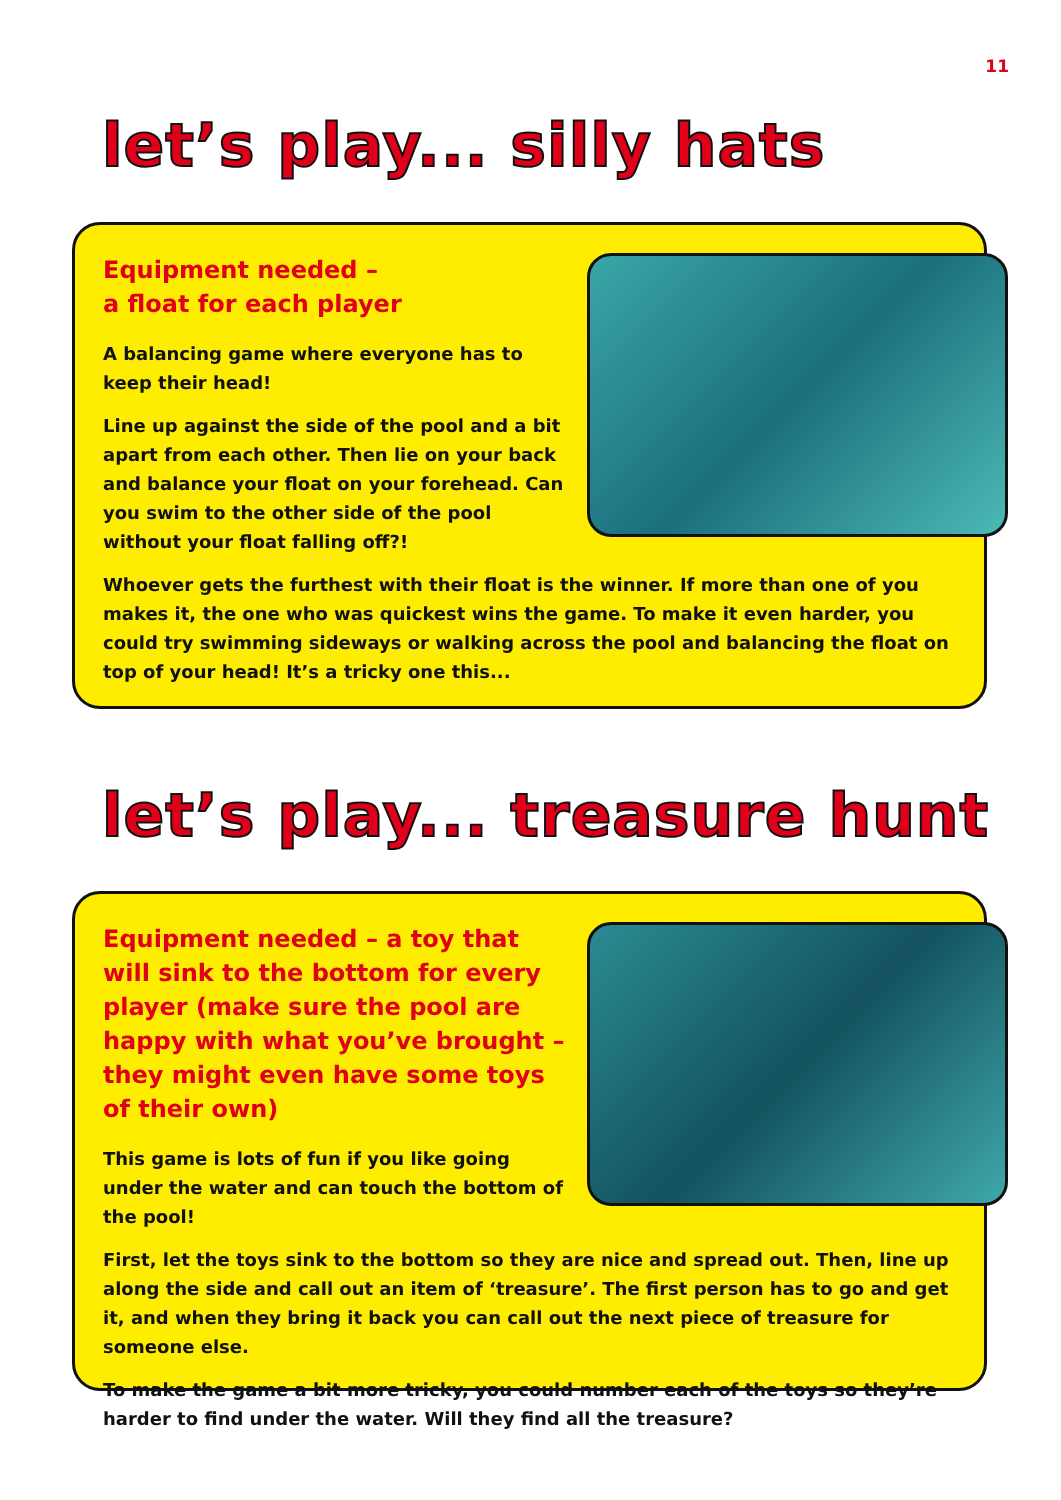11
let’s play... silly hats
Equipment needed –
a float for each player
A balancing game where everyone has to keep their head!
Line up against the side of the pool and a bit apart from each other. Then lie on your back and balance your float on your forehead. Can you swim to the other side of the pool without your float falling off?!
Whoever gets the furthest with their float is the winner. If more than one of you makes it, the one who was quickest wins the game. To make it even harder, you could try swimming sideways or walking across the pool and balancing the float on top of your head! It’s a tricky one this...
let’s play... treasure hunt
Equipment needed – a toy that will sink to the bottom for every player (make sure the pool are happy with what you’ve brought – they might even have some toys of their own)
This game is lots of fun if you like going under the water and can touch the bottom of the pool!
First, let the toys sink to the bottom so they are nice and spread out. Then, line up along the side and call out an item of ‘treasure’. The first person has to go and get it, and when they bring it back you can call out the next piece of treasure for someone else.
To make the game a bit more tricky, you could number each of the toys so they’re harder to find under the water. Will they find all the treasure?